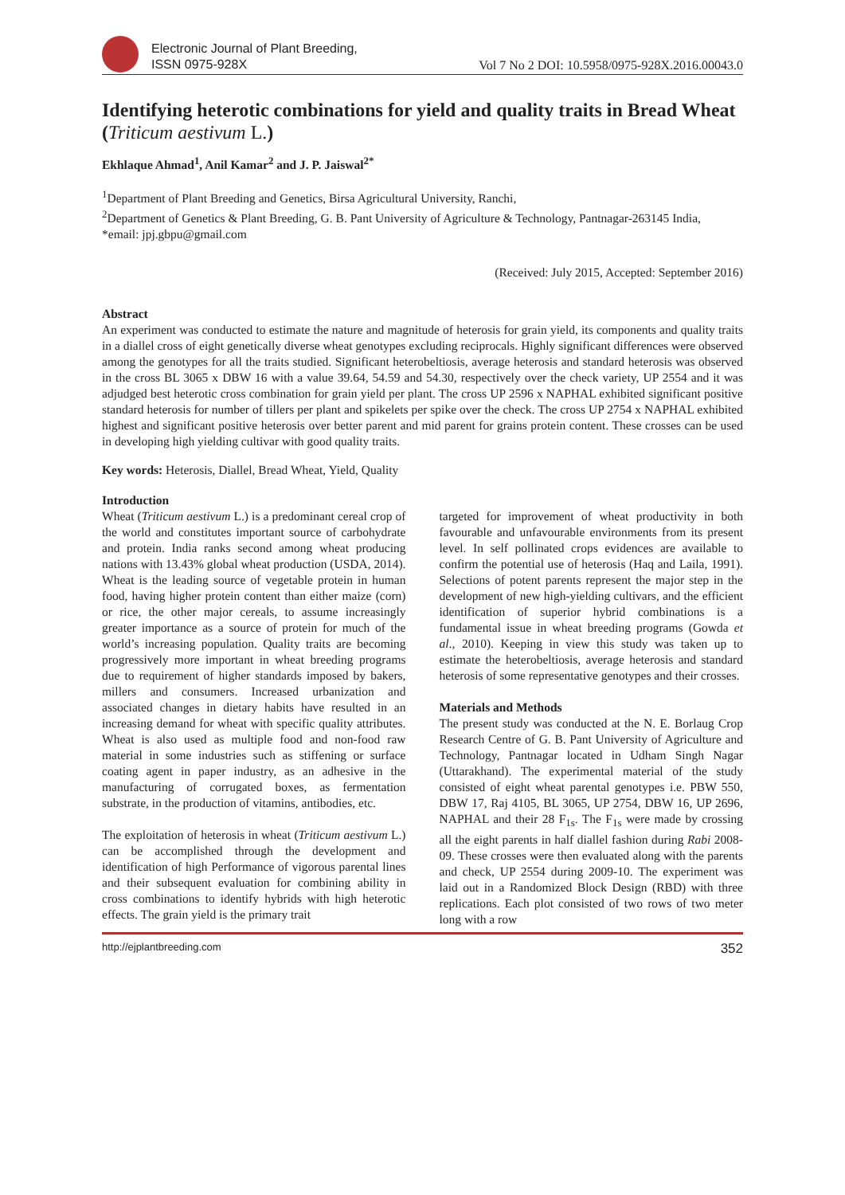Electronic Journal of Plant Breeding,
ISSN 0975-928X
Vol 7 No 2 DOI: 10.5958/0975-928X.2016.00043.0
Identifying heterotic combinations for yield and quality traits in Bread Wheat (Triticum aestivum L.)
Ekhlaque Ahmad<sup>1</sup>, Anil Kamar<sup>2</sup> and J. P. Jaiswal<sup>2*</sup>
<sup>1</sup> Department of Plant Breeding and Genetics, Birsa Agricultural University, Ranchi,
<sup>2</sup> Department of Genetics & Plant Breeding, G. B. Pant University of Agriculture & Technology, Pantnagar-263145 India,
*email: jpj.gbpu@gmail.com
(Received: July 2015, Accepted: September 2016)
Abstract
An experiment was conducted to estimate the nature and magnitude of heterosis for grain yield, its components and quality traits in a diallel cross of eight genetically diverse wheat genotypes excluding reciprocals. Highly significant differences were observed among the genotypes for all the traits studied. Significant heterobeltiosis, average heterosis and standard heterosis was observed in the cross BL 3065 x DBW 16 with a value 39.64, 54.59 and 54.30, respectively over the check variety, UP 2554 and it was adjudged best heterotic cross combination for grain yield per plant. The cross UP 2596 x NAPHAL exhibited significant positive standard heterosis for number of tillers per plant and spikelets per spike over the check. The cross UP 2754 x NAPHAL exhibited highest and significant positive heterosis over better parent and mid parent for grains protein content. These crosses can be used in developing high yielding cultivar with good quality traits.
Key words: Heterosis, Diallel, Bread Wheat, Yield, Quality
Introduction
Wheat (Triticum aestivum L.) is a predominant cereal crop of the world and constitutes important source of carbohydrate and protein. India ranks second among wheat producing nations with 13.43% global wheat production (USDA, 2014). Wheat is the leading source of vegetable protein in human food, having higher protein content than either maize (corn) or rice, the other major cereals, to assume increasingly greater importance as a source of protein for much of the world’s increasing population. Quality traits are becoming progressively more important in wheat breeding programs due to requirement of higher standards imposed by bakers, millers and consumers. Increased urbanization and associated changes in dietary habits have resulted in an increasing demand for wheat with specific quality attributes. Wheat is also used as multiple food and non-food raw material in some industries such as stiffening or surface coating agent in paper industry, as an adhesive in the manufacturing of corrugated boxes, as fermentation substrate, in the production of vitamins, antibodies, etc.
The exploitation of heterosis in wheat (Triticum aestivum L.) can be accomplished through the development and identification of high Performance of vigorous parental lines and their subsequent evaluation for combining ability in cross combinations to identify hybrids with high heterotic effects. The grain yield is the primary trait
targeted for improvement of wheat productivity in both favourable and unfavourable environments from its present level. In self pollinated crops evidences are available to confirm the potential use of heterosis (Haq and Laila, 1991). Selections of potent parents represent the major step in the development of new high-yielding cultivars, and the efficient identification of superior hybrid combinations is a fundamental issue in wheat breeding programs (Gowda et al., 2010). Keeping in view this study was taken up to estimate the heterobeltiosis, average heterosis and standard heterosis of some representative genotypes and their crosses.
Materials and Methods
The present study was conducted at the N. E. Borlaug Crop Research Centre of G. B. Pant University of Agriculture and Technology, Pantnagar located in Udham Singh Nagar (Uttarakhand). The experimental material of the study consisted of eight wheat parental genotypes i.e. PBW 550, DBW 17, Raj 4105, BL 3065, UP 2754, DBW 16, UP 2696, NAPHAL and their 28 F<sub>1s</sub>. The F<sub>1s</sub> were made by crossing all the eight parents in half diallel fashion during Rabi 2008-09. These crosses were then evaluated along with the parents and check, UP 2554 during 2009-10. The experiment was laid out in a Randomized Block Design (RBD) with three replications. Each plot consisted of two rows of two meter long with a row
http://ejplantbreeding.com 352